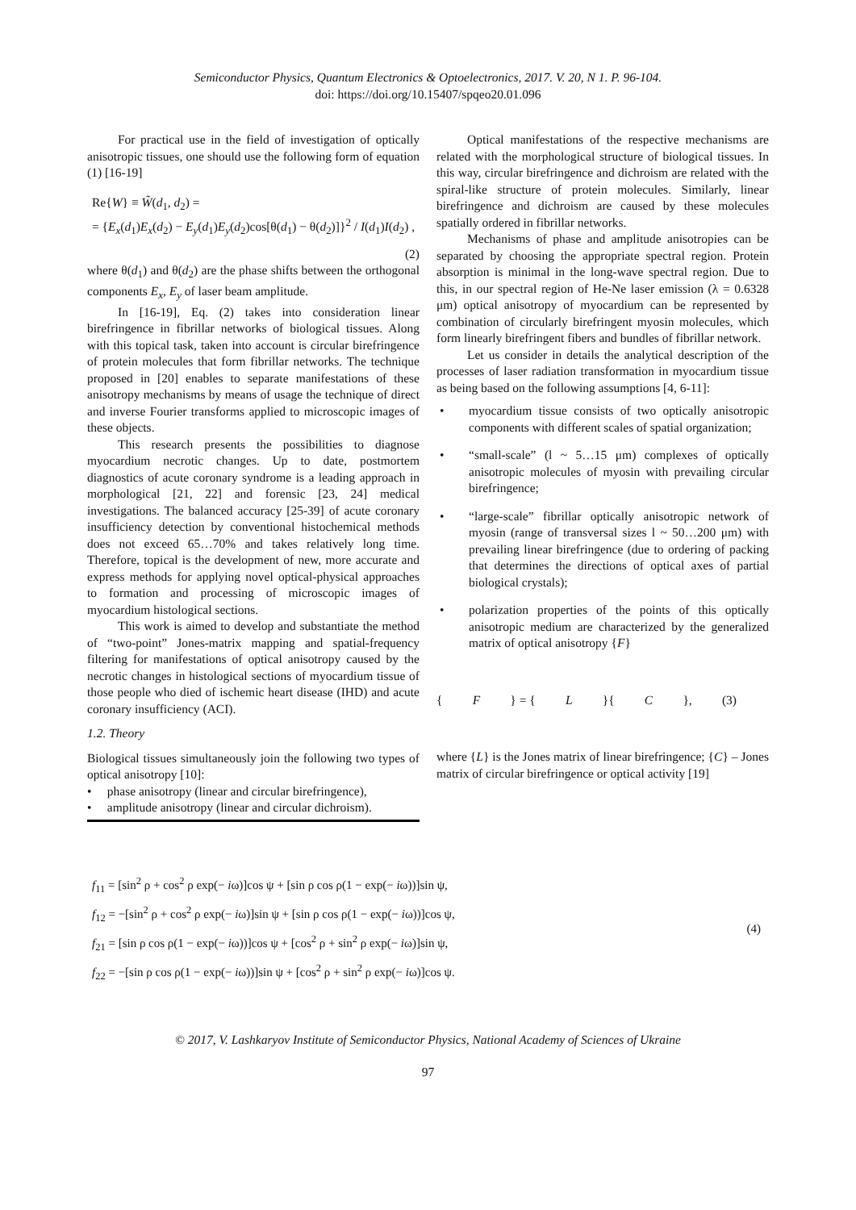Semiconductor Physics, Quantum Electronics & Optoelectronics, 2017. V. 20, N 1. P. 96-104.
doi: https://doi.org/10.15407/spqeo20.01.096
For practical use in the field of investigation of optically anisotropic tissues, one should use the following form of equation (1) [16-19]
Re{W} ≡ W̃(d<sub>1</sub>, d<sub>2</sub>) =
= {E<sub>x</sub>(d<sub>1</sub>)E<sub>x</sub>(d<sub>2</sub>) − E<sub>y</sub>(d<sub>1</sub>)E<sub>y</sub>(d<sub>2</sub>)cos[θ(d<sub>1</sub>) − θ(d<sub>2</sub>)]}<sup>2</sup> / I(d<sub>1</sub>)I(d<sub>2</sub>) ,
(2)
where θ(d<sub>1</sub>) and θ(d<sub>2</sub>) are the phase shifts between the orthogonal components E<sub>x</sub>, E<sub>y</sub> of laser beam amplitude.
In [16-19], Eq. (2) takes into consideration linear birefringence in fibrillar networks of biological tissues. Along with this topical task, taken into account is circular birefringence of protein molecules that form fibrillar networks. The technique proposed in [20] enables to separate manifestations of these anisotropy mechanisms by means of usage the technique of direct and inverse Fourier transforms applied to microscopic images of these objects.
This research presents the possibilities to diagnose myocardium necrotic changes. Up to date, postmortem diagnostics of acute coronary syndrome is a leading approach in morphological [21, 22] and forensic [23, 24] medical investigations. The balanced accuracy [25-39] of acute coronary insufficiency detection by conventional histochemical methods does not exceed 65…70% and takes relatively long time. Therefore, topical is the development of new, more accurate and express methods for applying novel optical-physical approaches to formation and processing of microscopic images of myocardium histological sections.
This work is aimed to develop and substantiate the method of “two-point” Jones-matrix mapping and spatial-frequency filtering for manifestations of optical anisotropy caused by the necrotic changes in histological sections of myocardium tissue of those people who died of ischemic heart disease (IHD) and acute coronary insufficiency (ACI).
1.2. Theory
Biological tissues simultaneously join the following two types of optical anisotropy [10]:
• phase anisotropy (linear and circular birefringence),
• amplitude anisotropy (linear and circular dichroism).
Optical manifestations of the respective mechanisms are related with the morphological structure of biological tissues. In this way, circular birefringence and dichroism are related with the spiral-like structure of protein molecules. Similarly, linear birefringence and dichroism are caused by these molecules spatially ordered in fibrillar networks.
Mechanisms of phase and amplitude anisotropies can be separated by choosing the appropriate spectral region. Protein absorption is minimal in the long-wave spectral region. Due to this, in our spectral region of He-Ne laser emission (λ = 0.6328 μm) optical anisotropy of myocardium can be represented by combination of circularly birefringent myosin molecules, which form linearly birefringent fibers and bundles of fibrillar network.
Let us consider in details the analytical description of the processes of laser radiation transformation in myocardium tissue as being based on the following assumptions [4, 6-11]:
• myocardium tissue consists of two optically anisotropic components with different scales of spatial organization;
• “small-scale” (l ~ 5…15 μm) complexes of optically anisotropic molecules of myosin with prevailing circular birefringence;
• “large-scale” fibrillar optically anisotropic network of myosin (range of transversal sizes l ~ 50…200 μm) with prevailing linear birefringence (due to ordering of packing that determines the directions of optical axes of partial biological crystals);
• polarization properties of the points of this optically anisotropic medium are characterized by the generalized matrix of optical anisotropy {F}
{ F } = { L }{ C }, (3)
where {L} is the Jones matrix of linear birefringence; {C} – Jones matrix of circular birefringence or optical activity [19]
f<sub>11</sub> = [sin<sup>2</sup> ρ + cos<sup>2</sup> ρ exp(− iω)]cos ψ + [sin ρ cos ρ(1 − exp(− iω))]sin ψ,
f<sub>12</sub> = −[sin<sup>2</sup> ρ + cos<sup>2</sup> ρ exp(− iω)]sin ψ + [sin ρ cos ρ(1 − exp(− iω))]cos ψ,
f<sub>21</sub> = [sin ρ cos ρ(1 − exp(− iω))]cos ψ + [cos<sup>2</sup> ρ + sin<sup>2</sup> ρ exp(− iω)]sin ψ,
f<sub>22</sub> = −[sin ρ cos ρ(1 − exp(− iω))]sin ψ + [cos<sup>2</sup> ρ + sin<sup>2</sup> ρ exp(− iω)]cos ψ.
(4)
© 2017, V. Lashkaryov Institute of Semiconductor Physics, National Academy of Sciences of Ukraine
97